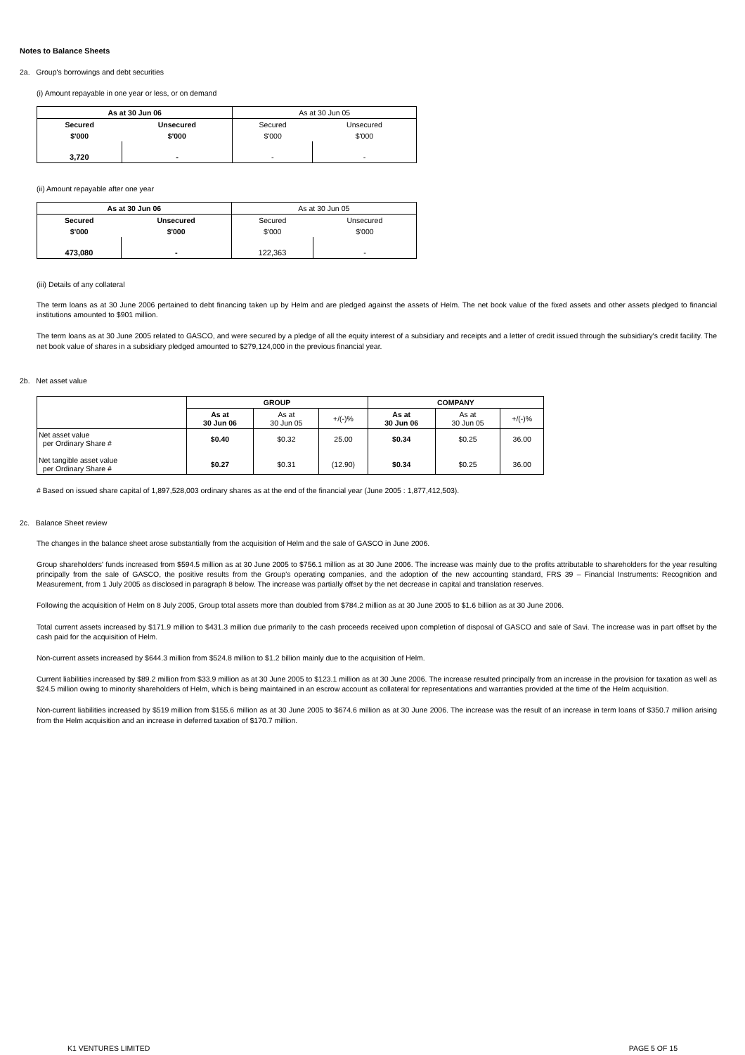Notes to Balance Sheets
2a. Group's borrowings and debt securities
(i) Amount repayable in one year or less, or on demand
| As at 30 Jun 06 | | As at 30 Jun 05 | |
| Secured | Unsecured | Secured | Unsecured |
| $'000 | $'000 | $'000 | $'000 |
| 3,720 | - | - | - |
(ii) Amount repayable after one year
| As at 30 Jun 06 | | As at 30 Jun 05 | |
| Secured | Unsecured | Secured | Unsecured |
| $'000 | $'000 | $'000 | $'000 |
| 473,080 | - | 122,363 | - |
(iii) Details of any collateral
The term loans as at 30 June 2006 pertained to debt financing taken up by Helm and are pledged against the assets of Helm. The net book value of the fixed assets and other assets pledged to financial institutions amounted to $901 million.
The term loans as at 30 June 2005 related to GASCO, and were secured by a pledge of all the equity interest of a subsidiary and receipts and a letter of credit issued through the subsidiary's credit facility. The net book value of shares in a subsidiary pledged amounted to $279,124,000 in the previous financial year.
2b. Net asset value
| | GROUP | | | COMPANY | | |
| | As at 30 Jun 06 | As at 30 Jun 05 | +/(-)% | As at 30 Jun 06 | As at 30 Jun 05 | +/(-)% |
| Net asset value per Ordinary Share # Net tangible asset value per Ordinary Share # | $0.40 $0.27 | $0.32 $0.31 | 25.00 (12.90) | $0.34 $0.34 | $0.25 $0.25 | 36.00 36.00 |
# Based on issued share capital of 1,897,528,003 ordinary shares as at the end of the financial year (June 2005 : 1,877,412,503).
2c. Balance Sheet review
The changes in the balance sheet arose substantially from the acquisition of Helm and the sale of GASCO in June 2006.
Group shareholders' funds increased from $594.5 million as at 30 June 2005 to $756.1 million as at 30 June 2006. The increase was mainly due to the profits attributable to shareholders for the year resulting principally from the sale of GASCO, the positive results from the Group's operating companies, and the adoption of the new accounting standard, FRS 39 – Financial Instruments: Recognition and Measurement, from 1 July 2005 as disclosed in paragraph 8 below. The increase was partially offset by the net decrease in capital and translation reserves.
Following the acquisition of Helm on 8 July 2005, Group total assets more than doubled from $784.2 million as at 30 June 2005 to $1.6 billion as at 30 June 2006.
Total current assets increased by $171.9 million to $431.3 million due primarily to the cash proceeds received upon completion of disposal of GASCO and sale of Savi. The increase was in part offset by the cash paid for the acquisition of Helm.
Non-current assets increased by $644.3 million from $524.8 million to $1.2 billion mainly due to the acquisition of Helm.
Current liabilities increased by $89.2 million from $33.9 million as at 30 June 2005 to $123.1 million as at 30 June 2006. The increase resulted principally from an increase in the provision for taxation as well as $24.5 million owing to minority shareholders of Helm, which is being maintained in an escrow account as collateral for representations and warranties provided at the time of the Helm acquisition.
Non-current liabilities increased by $519 million from $155.6 million as at 30 June 2005 to $674.6 million as at 30 June 2006. The increase was the result of an increase in term loans of $350.7 million arising from the Helm acquisition and an increase in deferred taxation of $170.7 million.
K1 VENTURES LIMITED PAGE 5 OF 15